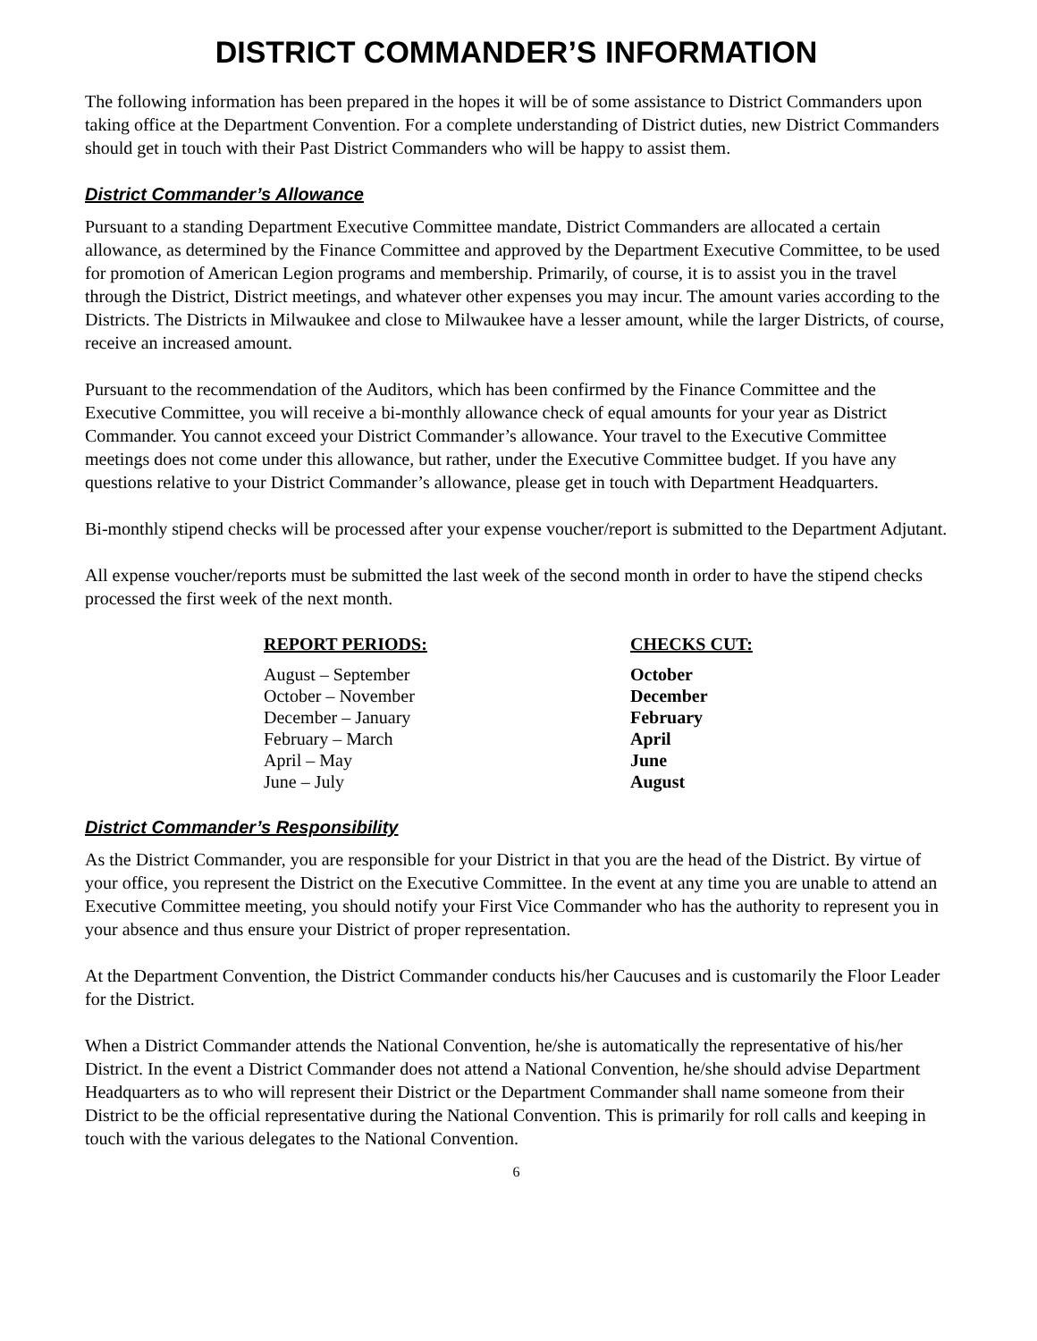DISTRICT COMMANDER’S INFORMATION
The following information has been prepared in the hopes it will be of some assistance to District Commanders upon taking office at the Department Convention. For a complete understanding of District duties, new District Commanders should get in touch with their Past District Commanders who will be happy to assist them.
District Commander’s Allowance
Pursuant to a standing Department Executive Committee mandate, District Commanders are allocated a certain allowance, as determined by the Finance Committee and approved by the Department Executive Committee, to be used for promotion of American Legion programs and membership. Primarily, of course, it is to assist you in the travel through the District, District meetings, and whatever other expenses you may incur. The amount varies according to the Districts. The Districts in Milwaukee and close to Milwaukee have a lesser amount, while the larger Districts, of course, receive an increased amount.
Pursuant to the recommendation of the Auditors, which has been confirmed by the Finance Committee and the Executive Committee, you will receive a bi-monthly allowance check of equal amounts for your year as District Commander. You cannot exceed your District Commander’s allowance. Your travel to the Executive Committee meetings does not come under this allowance, but rather, under the Executive Committee budget. If you have any questions relative to your District Commander’s allowance, please get in touch with Department Headquarters.
Bi-monthly stipend checks will be processed after your expense voucher/report is submitted to the Department Adjutant.
All expense voucher/reports must be submitted the last week of the second month in order to have the stipend checks processed the first week of the next month.
| REPORT PERIODS: | CHECKS CUT: |
| --- | --- |
| August – September | October |
| October – November | December |
| December – January | February |
| February – March | April |
| April – May | June |
| June – July | August |
District Commander’s Responsibility
As the District Commander, you are responsible for your District in that you are the head of the District. By virtue of your office, you represent the District on the Executive Committee. In the event at any time you are unable to attend an Executive Committee meeting, you should notify your First Vice Commander who has the authority to represent you in your absence and thus ensure your District of proper representation.
At the Department Convention, the District Commander conducts his/her Caucuses and is customarily the Floor Leader for the District.
When a District Commander attends the National Convention, he/she is automatically the representative of his/her District. In the event a District Commander does not attend a National Convention, he/she should advise Department Headquarters as to who will represent their District or the Department Commander shall name someone from their District to be the official representative during the National Convention. This is primarily for roll calls and keeping in touch with the various delegates to the National Convention.
6